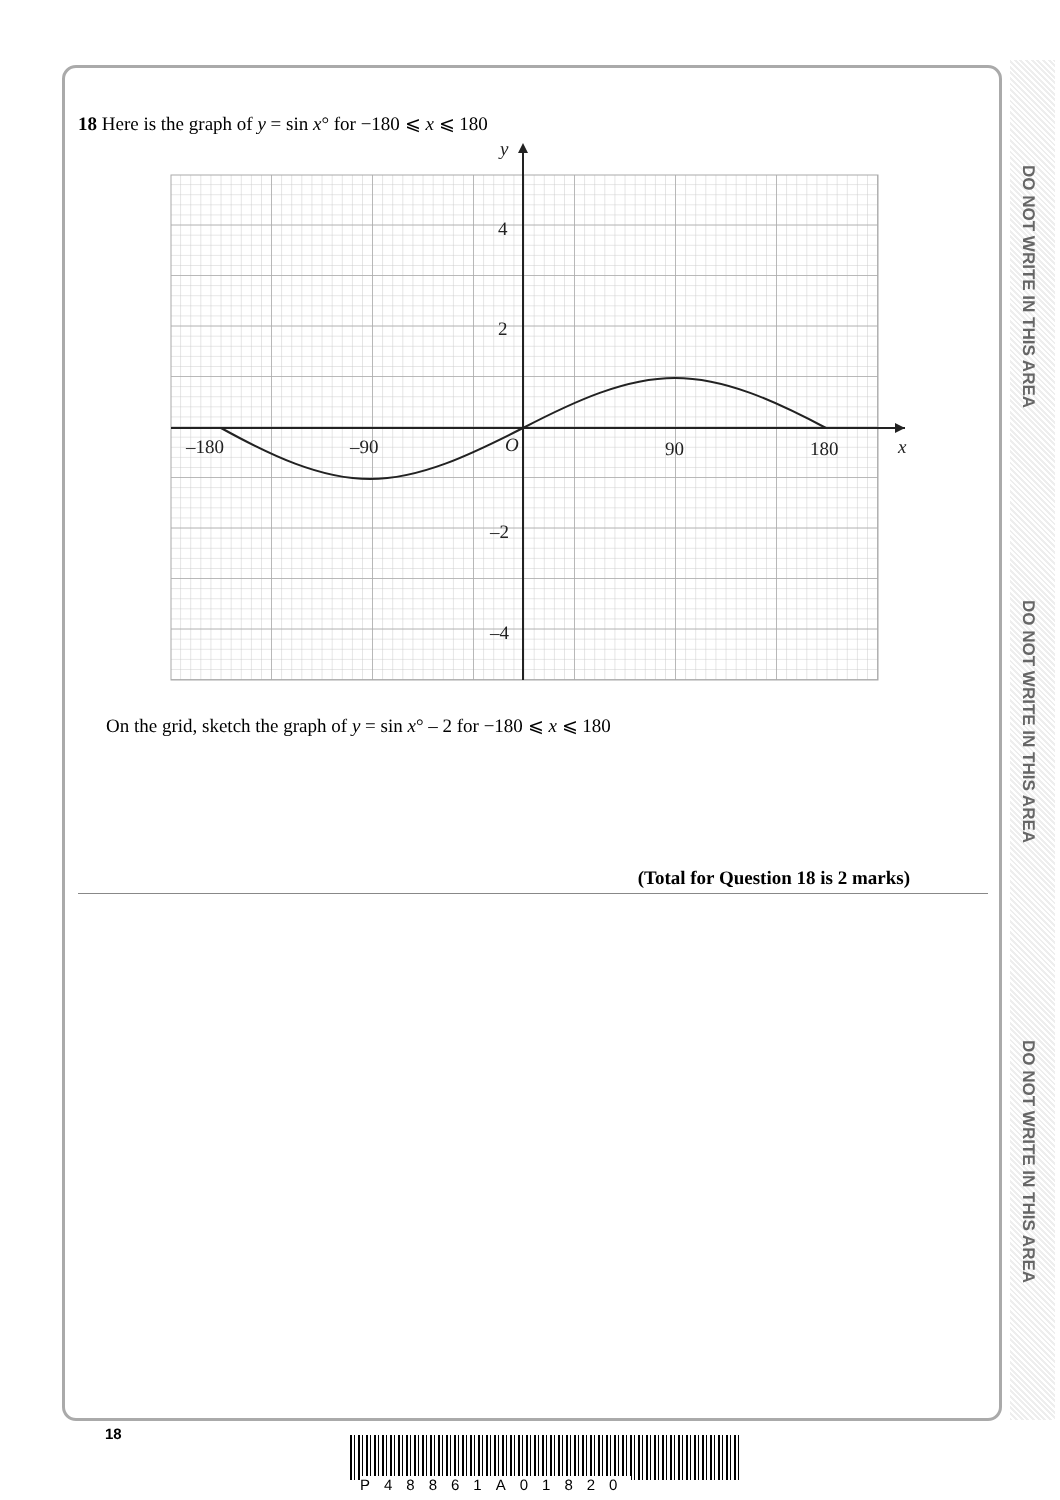DO NOT WRITE IN THIS AREA
DO NOT WRITE IN THIS AREA
DO NOT WRITE IN THIS AREA
18 Here is the graph of y = sin x° for −180 ⩽ x ⩽ 180
y
x
4
2
–2
–4
–180
–90
O
90
180
On the grid, sketch the graph of y = sin x° – 2 for −180 ⩽ x ⩽ 180
(Total for Question 18 is 2 marks)
18
P48861A01820